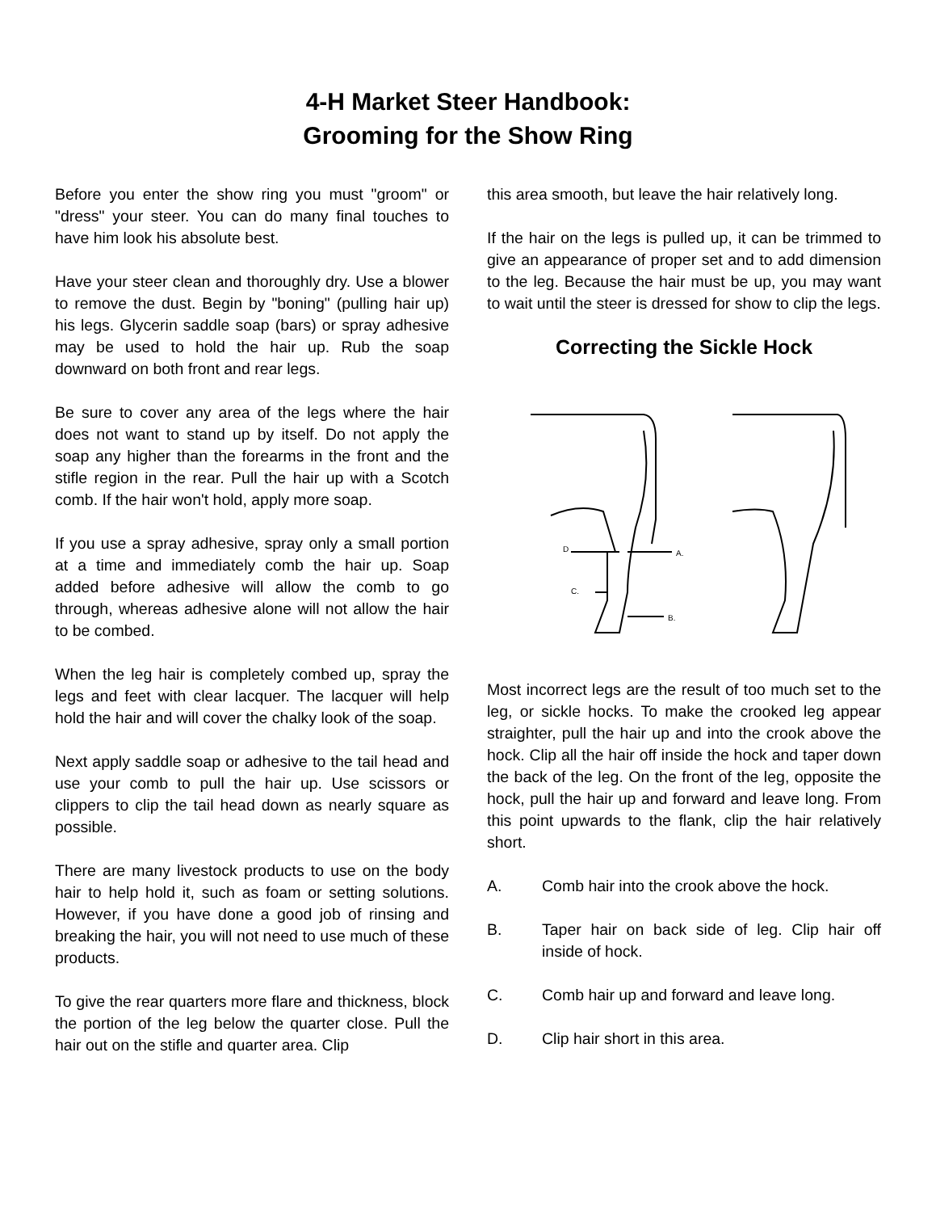4-H Market Steer Handbook:
Grooming for the Show Ring
Before you enter the show ring you must "groom" or "dress" your steer. You can do many final touches to have him look his absolute best.
Have your steer clean and thoroughly dry. Use a blower to remove the dust. Begin by "boning" (pulling hair up) his legs. Glycerin saddle soap (bars) or spray adhesive may be used to hold the hair up. Rub the soap downward on both front and rear legs.
Be sure to cover any area of the legs where the hair does not want to stand up by itself. Do not apply the soap any higher than the forearms in the front and the stifle region in the rear. Pull the hair up with a Scotch comb. If the hair won't hold, apply more soap.
If you use a spray adhesive, spray only a small portion at a time and immediately comb the hair up. Soap added before adhesive will allow the comb to go through, whereas adhesive alone will not allow the hair to be combed.
When the leg hair is completely combed up, spray the legs and feet with clear lacquer. The lacquer will help hold the hair and will cover the chalky look of the soap.
Next apply saddle soap or adhesive to the tail head and use your comb to pull the hair up. Use scissors or clippers to clip the tail head down as nearly square as possible.
There are many livestock products to use on the body hair to help hold it, such as foam or setting solutions. However, if you have done a good job of rinsing and breaking the hair, you will not need to use much of these products.
To give the rear quarters more flare and thickness, block the portion of the leg below the quarter close. Pull the hair out on the stifle and quarter area. Clip
this area smooth, but leave the hair relatively long.
If the hair on the legs is pulled up, it can be trimmed to give an appearance of proper set and to add dimension to the leg. Because the hair must be up, you may want to wait until the steer is dressed for show to clip the legs.
Correcting the Sickle Hock
D
A.
C.
B.
Most incorrect legs are the result of too much set to the leg, or sickle hocks. To make the crooked leg appear straighter, pull the hair up and into the crook above the hock. Clip all the hair off inside the hock and taper down the back of the leg. On the front of the leg, opposite the hock, pull the hair up and forward and leave long. From this point upwards to the flank, clip the hair relatively short.
A. Comb hair into the crook above the hock.
B. Taper hair on back side of leg. Clip hair off inside of hock.
C. Comb hair up and forward and leave long.
D. Clip hair short in this area.